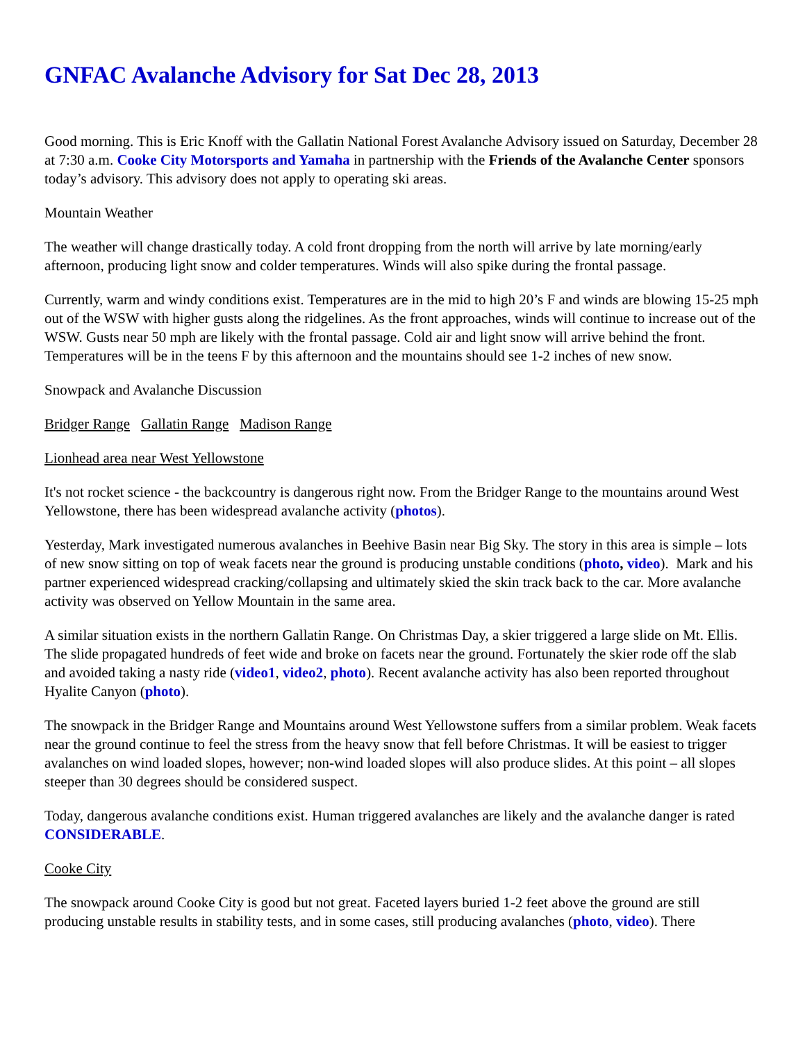GNFAC Avalanche Advisory for Sat Dec 28, 2013
Good morning. This is Eric Knoff with the Gallatin National Forest Avalanche Advisory issued on Saturday, December 28 at 7:30 a.m. Cooke City Motorsports and Yamaha in partnership with the Friends of the Avalanche Center sponsors today’s advisory. This advisory does not apply to operating ski areas.
Mountain Weather
The weather will change drastically today. A cold front dropping from the north will arrive by late morning/early afternoon, producing light snow and colder temperatures. Winds will also spike during the frontal passage.
Currently, warm and windy conditions exist. Temperatures are in the mid to high 20’s F and winds are blowing 15-25 mph out of the WSW with higher gusts along the ridgelines. As the front approaches, winds will continue to increase out of the WSW. Gusts near 50 mph are likely with the frontal passage. Cold air and light snow will arrive behind the front. Temperatures will be in the teens F by this afternoon and the mountains should see 1-2 inches of new snow.
Snowpack and Avalanche Discussion
Bridger Range Gallatin Range Madison Range
Lionhead area near West Yellowstone
It's not rocket science - the backcountry is dangerous right now. From the Bridger Range to the mountains around West Yellowstone, there has been widespread avalanche activity (photos).
Yesterday, Mark investigated numerous avalanches in Beehive Basin near Big Sky. The story in this area is simple – lots of new snow sitting on top of weak facets near the ground is producing unstable conditions (photo, video). Mark and his partner experienced widespread cracking/collapsing and ultimately skied the skin track back to the car. More avalanche activity was observed on Yellow Mountain in the same area.
A similar situation exists in the northern Gallatin Range. On Christmas Day, a skier triggered a large slide on Mt. Ellis. The slide propagated hundreds of feet wide and broke on facets near the ground. Fortunately the skier rode off the slab and avoided taking a nasty ride (video1, video2, photo). Recent avalanche activity has also been reported throughout Hyalite Canyon (photo).
The snowpack in the Bridger Range and Mountains around West Yellowstone suffers from a similar problem. Weak facets near the ground continue to feel the stress from the heavy snow that fell before Christmas. It will be easiest to trigger avalanches on wind loaded slopes, however; non-wind loaded slopes will also produce slides. At this point – all slopes steeper than 30 degrees should be considered suspect.
Today, dangerous avalanche conditions exist. Human triggered avalanches are likely and the avalanche danger is rated CONSIDERABLE.
Cooke City
The snowpack around Cooke City is good but not great. Faceted layers buried 1-2 feet above the ground are still producing unstable results in stability tests, and in some cases, still producing avalanches (photo, video). There